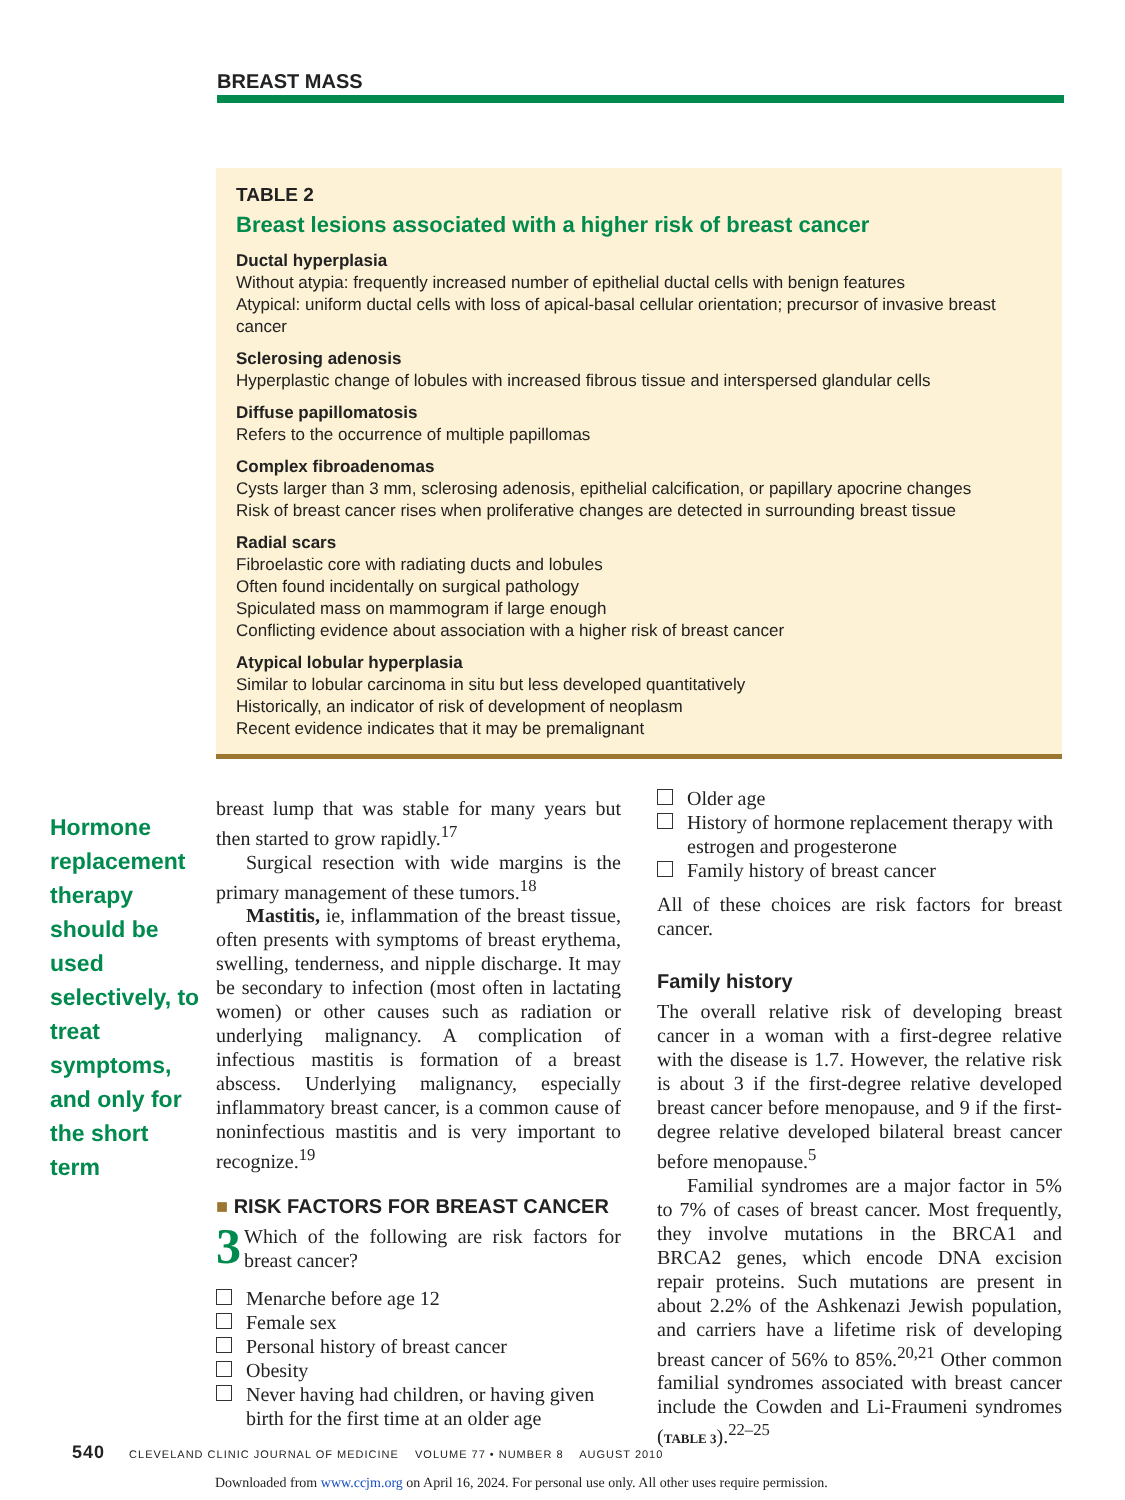BREAST MASS
TABLE 2
Breast lesions associated with a higher risk of breast cancer
Ductal hyperplasia
Without atypia: frequently increased number of epithelial ductal cells with benign features
Atypical: uniform ductal cells with loss of apical-basal cellular orientation; precursor of invasive breast cancer
Sclerosing adenosis
Hyperplastic change of lobules with increased fibrous tissue and interspersed glandular cells
Diffuse papillomatosis
Refers to the occurrence of multiple papillomas
Complex fibroadenomas
Cysts larger than 3 mm, sclerosing adenosis, epithelial calcification, or papillary apocrine changes
Risk of breast cancer rises when proliferative changes are detected in surrounding breast tissue
Radial scars
Fibroelastic core with radiating ducts and lobules
Often found incidentally on surgical pathology
Spiculated mass on mammogram if large enough
Conflicting evidence about association with a higher risk of breast cancer
Atypical lobular hyperplasia
Similar to lobular carcinoma in situ but less developed quantitatively
Historically, an indicator of risk of development of neoplasm
Recent evidence indicates that it may be premalignant
Hormone replacement therapy should be used selectively, to treat symptoms, and only for the short term
breast lump that was stable for many years but then started to grow rapidly.<sup>17</sup>
Surgical resection with wide margins is the primary management of these tumors.<sup>18</sup>
Mastitis, ie, inflammation of the breast tissue, often presents with symptoms of breast erythema, swelling, tenderness, and nipple discharge. It may be secondary to infection (most often in lactating women) or other causes such as radiation or underlying malignancy. A complication of infectious mastitis is formation of a breast abscess. Underlying malignancy, especially inflammatory breast cancer, is a common cause of noninfectious mastitis and is very important to recognize.<sup>19</sup>
■ RISK FACTORS FOR BREAST CANCER
3 Which of the following are risk factors for breast cancer?
Menarche before age 12
Female sex
Personal history of breast cancer
Obesity
Never having had children, or having given birth for the first time at an older age
Older age
History of hormone replacement therapy with estrogen and progesterone
Family history of breast cancer
All of these choices are risk factors for breast cancer.
Family history
The overall relative risk of developing breast cancer in a woman with a first-degree relative with the disease is 1.7. However, the relative risk is about 3 if the first-degree relative developed breast cancer before menopause, and 9 if the first-degree relative developed bilateral breast cancer before menopause.<sup>5</sup>
Familial syndromes are a major factor in 5% to 7% of cases of breast cancer. Most frequently, they involve mutations in the BRCA1 and BRCA2 genes, which encode DNA excision repair proteins. Such mutations are present in about 2.2% of the Ashkenazi Jewish population, and carriers have a lifetime risk of developing breast cancer of 56% to 85%.<sup>20,21</sup> Other common familial syndromes associated with breast cancer include the Cowden and Li-Fraumeni syndromes (TABLE 3).<sup>22–25</sup>
540 CLEVELAND CLINIC JOURNAL OF MEDICINE VOLUME 77 • NUMBER 8 AUGUST 2010
Downloaded from www.ccjm.org on April 16, 2024. For personal use only. All other uses require permission.